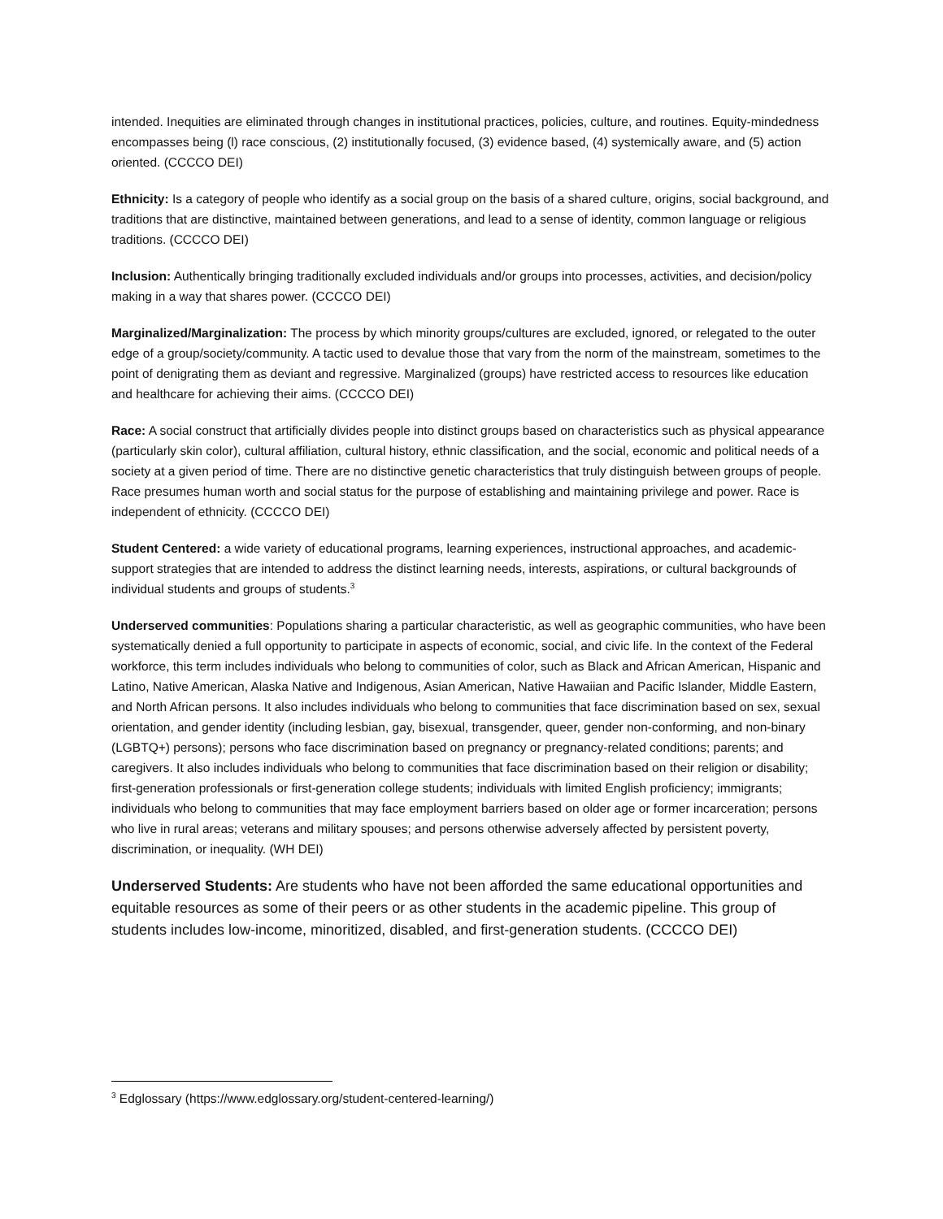intended. Inequities are eliminated through changes in institutional practices, policies, culture, and routines. Equity-mindedness encompasses being (l) race conscious, (2) institutionally focused, (3) evidence based, (4) systemically aware, and (5) action oriented. (CCCCO DEI)
Ethnicity: Is a category of people who identify as a social group on the basis of a shared culture, origins, social background, and traditions that are distinctive, maintained between generations, and lead to a sense of identity, common language or religious traditions. (CCCCO DEI)
Inclusion: Authentically bringing traditionally excluded individuals and/or groups into processes, activities, and decision/policy making in a way that shares power. (CCCCO DEI)
Marginalized/Marginalization: The process by which minority groups/cultures are excluded, ignored, or relegated to the outer edge of a group/society/community. A tactic used to devalue those that vary from the norm of the mainstream, sometimes to the point of denigrating them as deviant and regressive. Marginalized (groups) have restricted access to resources like education and healthcare for achieving their aims. (CCCCO DEI)
Race: A social construct that artificially divides people into distinct groups based on characteristics such as physical appearance (particularly skin color), cultural affiliation, cultural history, ethnic classification, and the social, economic and political needs of a society at a given period of time. There are no distinctive genetic characteristics that truly distinguish between groups of people. Race presumes human worth and social status for the purpose of establishing and maintaining privilege and power. Race is independent of ethnicity. (CCCCO DEI)
Student Centered: a wide variety of educational programs, learning experiences, instructional approaches, and academic-support strategies that are intended to address the distinct learning needs, interests, aspirations, or cultural backgrounds of individual students and groups of students.<sup>3</sup>
Underserved communities: Populations sharing a particular characteristic, as well as geographic communities, who have been systematically denied a full opportunity to participate in aspects of economic, social, and civic life. In the context of the Federal workforce, this term includes individuals who belong to communities of color, such as Black and African American, Hispanic and Latino, Native American, Alaska Native and Indigenous, Asian American, Native Hawaiian and Pacific Islander, Middle Eastern, and North African persons. It also includes individuals who belong to communities that face discrimination based on sex, sexual orientation, and gender identity (including lesbian, gay, bisexual, transgender, queer, gender non-conforming, and non-binary (LGBTQ+) persons); persons who face discrimination based on pregnancy or pregnancy-related conditions; parents; and caregivers. It also includes individuals who belong to communities that face discrimination based on their religion or disability; first-generation professionals or first-generation college students; individuals with limited English proficiency; immigrants; individuals who belong to communities that may face employment barriers based on older age or former incarceration; persons who live in rural areas; veterans and military spouses; and persons otherwise adversely affected by persistent poverty, discrimination, or inequality. (WH DEI)
Underserved Students: Are students who have not been afforded the same educational opportunities and equitable resources as some of their peers or as other students in the academic pipeline. This group of students includes low-income, minoritized, disabled, and first-generation students. (CCCCO DEI)
<sup>3</sup> Edglossary (https://www.edglossary.org/student-centered-learning/)